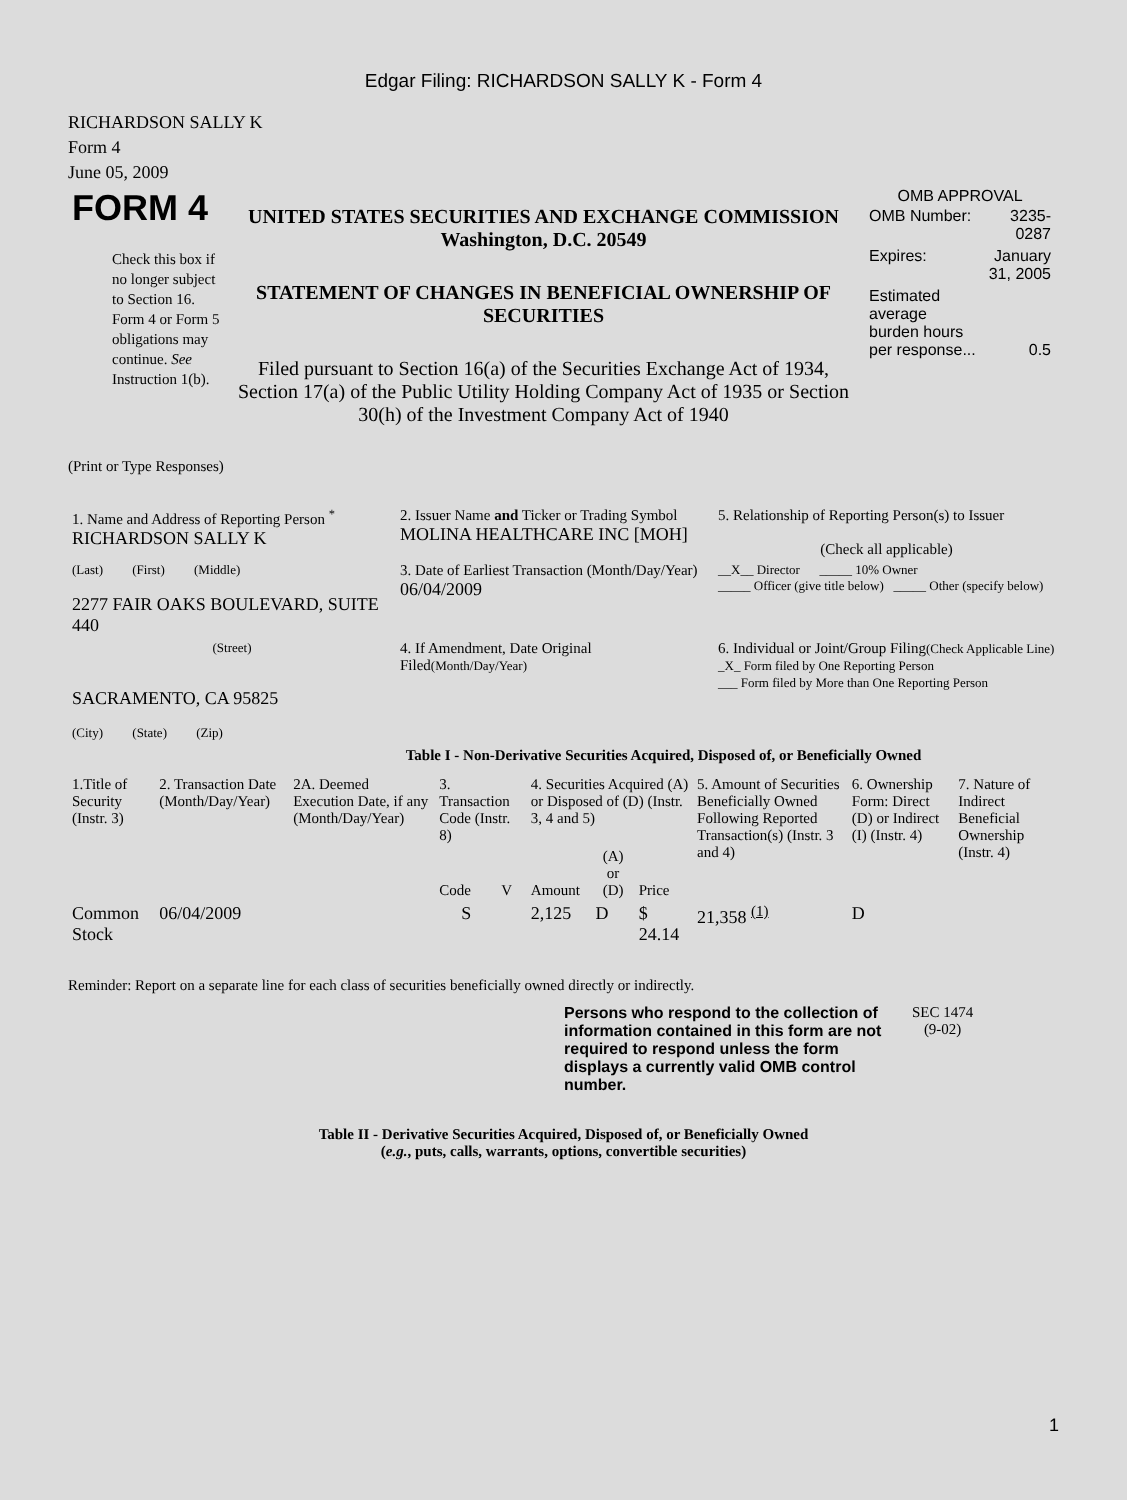Edgar Filing: RICHARDSON SALLY K - Form 4
RICHARDSON SALLY K
Form 4
June 05, 2009
| FORM 4 Check this box if no longer subject to Section 16. Form 4 or Form 5 obligations may continue. See Instruction 1(b). | UNITED STATES SECURITIES AND EXCHANGE COMMISSION Washington, D.C. 20549 STATEMENT OF CHANGES IN BENEFICIAL OWNERSHIP OF SECURITIES Filed pursuant to Section 16(a) of the Securities Exchange Act of 1934, Section 17(a) of the Public Utility Holding Company Act of 1935 or Section 30(h) of the Investment Company Act of 1940 | OMB APPROVAL / OMB Number: / 3235-0287 / / Expires: / January 31, 2005 / / Estimated average burden hours per response... / 0.5 / |
(Print or Type Responses)
| 1. Name and Address of Reporting Person <sup>*</sup> RICHARDSON SALLY K | 2. Issuer Name and Ticker or Trading Symbol MOLINA HEALTHCARE INC [MOH] | 5. Relationship of Reporting Person(s) to Issuer (Check all applicable) |
| (Last) (First) (Middle) 2277 FAIR OAKS BOULEVARD, SUITE 440 | 3. Date of Earliest Transaction (Month/Day/Year) 06/04/2009 | __X__ Director _____ 10% Owner _____ Officer (give title below) _____ Other (specify below) |
| (Street) SACRAMENTO, CA 95825 (City) (State) (Zip) | 4. If Amendment, Date Original Filed (Month/Day/Year) | 6. Individual or Joint/Group Filing (Check Applicable Line) _X_ Form filed by One Reporting Person ___ Form filed by More than One Reporting Person |
Table I - Non-Derivative Securities Acquired, Disposed of, or Beneficially Owned
| 1.Title of Security (Instr. 3) | 2. Transaction Date (Month/Day/Year) | 2A. Deemed Execution Date, if any (Month/Day/Year) | 3. Transaction Code (Instr. 8) | | 4. Securities Acquired (A) or Disposed of (D) (Instr. 3, 4 and 5) | | | 5. Amount of Securities Beneficially Owned Following Reported Transaction(s) (Instr. 3 and 4) | 6. Ownership Form: Direct (D) or Indirect (I) (Instr. 4) | 7. Nature of Indirect Beneficial Ownership (Instr. 4) |
| --- | --- | --- | --- | --- | --- | --- | --- | --- | --- | --- |
| | | | Code | V | Amount | (A) or (D) | Price | | | |
| Common Stock | 06/04/2009 | | S | | 2,125 | D | $ 24.14 | 21,358 <sup>(1)</sup> | D | |
Reminder: Report on a separate line for each class of securities beneficially owned directly or indirectly.
| Persons who respond to the collection of information contained in this form are not required to respond unless the form displays a currently valid OMB control number. | SEC 1474 (9-02) |
Table II - Derivative Securities Acquired, Disposed of, or Beneficially Owned
(e.g., puts, calls, warrants, options, convertible securities)
1